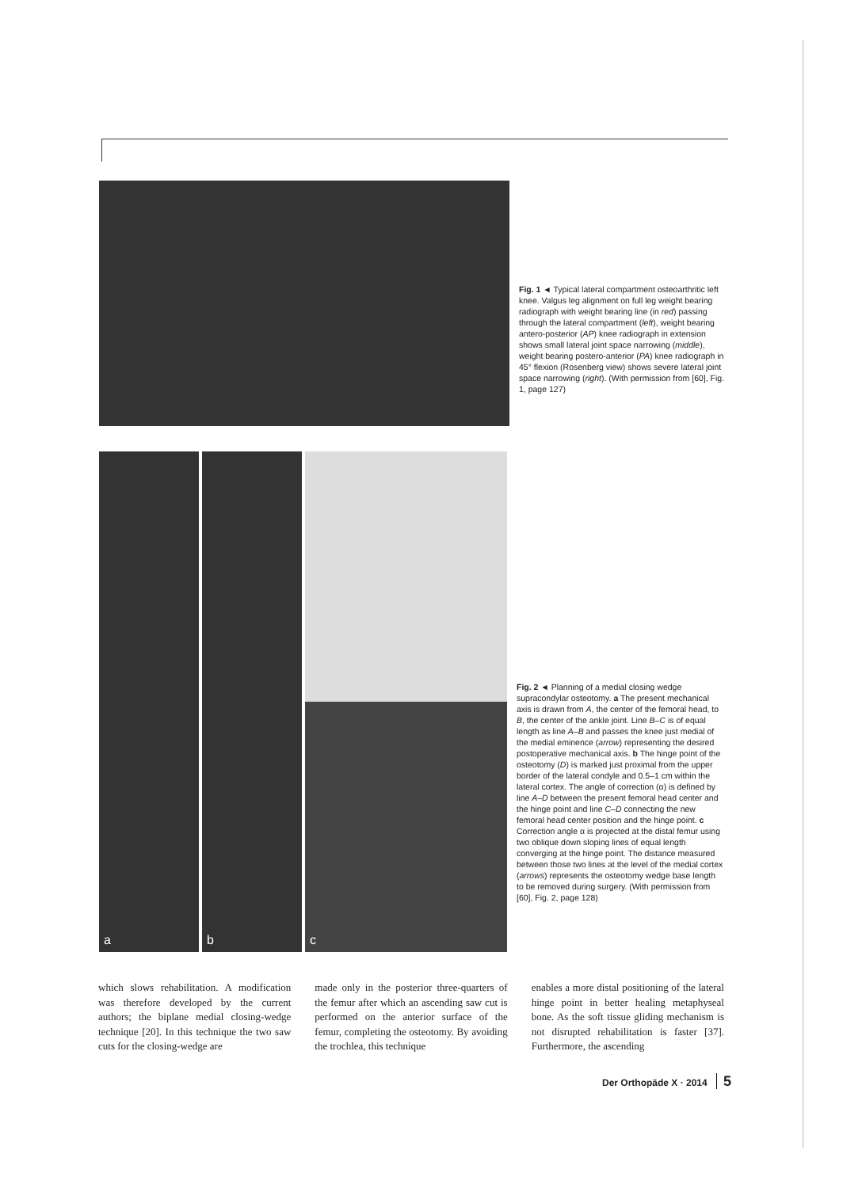Fig. 1 ◄ Typical lateral compartment osteoarthritic left knee. Valgus leg alignment on full leg weight bearing radiograph with weight bearing line (in red) passing through the lateral compartment (left), weight bearing antero-posterior (AP) knee radiograph in extension shows small lateral joint space narrowing (middle), weight bearing postero-anterior (PA) knee radiograph in 45° flexion (Rosenberg view) shows severe lateral joint space narrowing (right). (With permission from [60], Fig. 1, page 127)
a b c
Fig. 2 ◄ Planning of a medial closing wedge supracondylar osteotomy. a The present mechanical axis is drawn from A, the center of the femoral head, to B, the center of the ankle joint. Line B–C is of equal length as line A–B and passes the knee just medial of the medial eminence (arrow) representing the desired postoperative mechanical axis. b The hinge point of the osteotomy (D) is marked just proximal from the upper border of the lateral condyle and 0.5–1 cm within the lateral cortex. The angle of correction (α) is defined by line A–D between the present femoral head center and the hinge point and line C–D connecting the new femoral head center position and the hinge point. c Correction angle α is projected at the distal femur using two oblique down sloping lines of equal length converging at the hinge point. The distance measured between those two lines at the level of the medial cortex (arrows) represents the osteotomy wedge base length to be removed during surgery. (With permission from [60], Fig. 2, page 128)
which slows rehabilitation. A modification was therefore developed by the current authors; the biplane medial closing-wedge technique [20]. In this technique the two saw cuts for the closing-wedge are
made only in the posterior three-quarters of the femur after which an ascending saw cut is performed on the anterior surface of the femur, completing the osteotomy. By avoiding the trochlea, this technique
enables a more distal positioning of the lateral hinge point in better healing metaphyseal bone. As the soft tissue gliding mechanism is not disrupted rehabilitation is faster [37]. Furthermore, the ascending
Der Orthopäde X · 2014 5